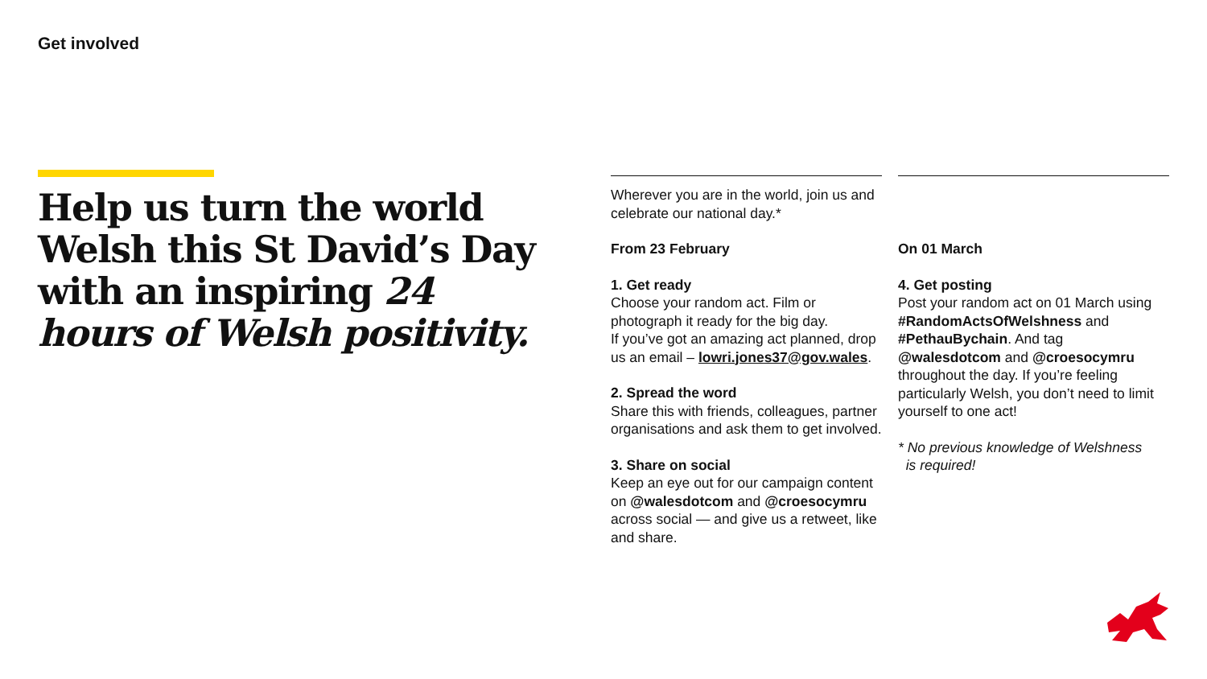Get involved
Help us turn the world Welsh this St David’s Day with an inspiring 24 hours of Welsh positivity.
Wherever you are in the world, join us and celebrate our national day.*
From 23 February
1. Get ready
Choose your random act. Film or photograph it ready for the big day.
If you’ve got an amazing act planned, drop us an email – lowri.jones37@gov.wales.
2. Spread the word
Share this with friends, colleagues, partner organisations and ask them to get involved.
3. Share on social
Keep an eye out for our campaign content on @walesdotcom and @croesocymru across social — and give us a retweet, like and share.
On 01 March
4. Get posting
Post your random act on 01 March using #RandomActsOfWelshness and #PethauBychain. And tag @walesdotcom and @croesocymru throughout the day. If you’re feeling particularly Welsh, you don’t need to limit yourself to one act!
* No previous knowledge of Welshness
is required!